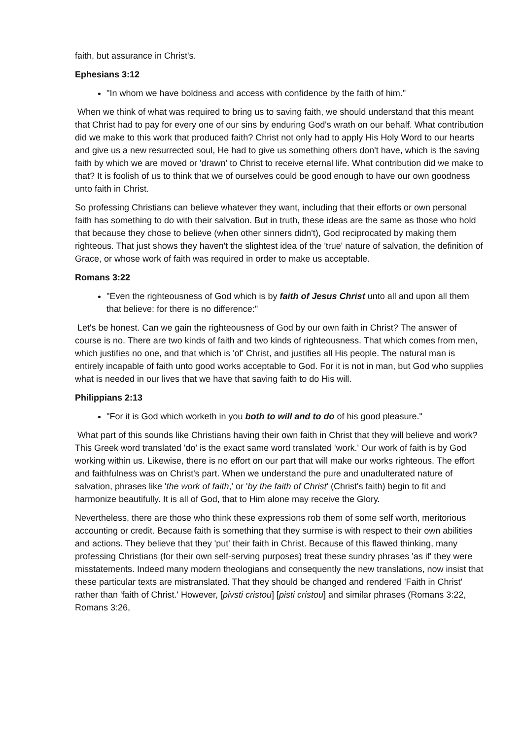faith, but assurance in Christ's.
Ephesians 3:12
"In whom we have boldness and access with confidence by the faith of him."
When we think of what was required to bring us to saving faith, we should understand that this meant that Christ had to pay for every one of our sins by enduring God's wrath on our behalf. What contribution did we make to this work that produced faith? Christ not only had to apply His Holy Word to our hearts and give us a new resurrected soul, He had to give us something others don't have, which is the saving faith by which we are moved or 'drawn' to Christ to receive eternal life. What contribution did we make to that? It is foolish of us to think that we of ourselves could be good enough to have our own goodness unto faith in Christ.
So professing Christians can believe whatever they want, including that their efforts or own personal faith has something to do with their salvation. But in truth, these ideas are the same as those who hold that because they chose to believe (when other sinners didn't), God reciprocated by making them righteous. That just shows they haven't the slightest idea of the 'true' nature of salvation, the definition of Grace, or whose work of faith was required in order to make us acceptable.
Romans 3:22
"Even the righteousness of God which is by faith of Jesus Christ unto all and upon all them that believe: for there is no difference:"
Let's be honest. Can we gain the righteousness of God by our own faith in Christ? The answer of course is no. There are two kinds of faith and two kinds of righteousness. That which comes from men, which justifies no one, and that which is 'of' Christ, and justifies all His people. The natural man is entirely incapable of faith unto good works acceptable to God. For it is not in man, but God who supplies what is needed in our lives that we have that saving faith to do His will.
Philippians 2:13
"For it is God which worketh in you both to will and to do of his good pleasure."
What part of this sounds like Christians having their own faith in Christ that they will believe and work? This Greek word translated 'do' is the exact same word translated 'work.' Our work of faith is by God working within us. Likewise, there is no effort on our part that will make our works righteous. The effort and faithfulness was on Christ's part. When we understand the pure and unadulterated nature of salvation, phrases like 'the work of faith,' or 'by the faith of Christ' (Christ's faith) begin to fit and harmonize beautifully. It is all of God, that to Him alone may receive the Glory.
Nevertheless, there are those who think these expressions rob them of some self worth, meritorious accounting or credit. Because faith is something that they surmise is with respect to their own abilities and actions. They believe that they 'put' their faith in Christ. Because of this flawed thinking, many professing Christians (for their own self-serving purposes) treat these sundry phrases 'as if' they were misstatements. Indeed many modern theologians and consequently the new translations, now insist that these particular texts are mistranslated. That they should be changed and rendered 'Faith in Christ' rather than 'faith of Christ.' However, [pivsti cristou] [pisti cristou] and similar phrases (Romans 3:22, Romans 3:26,